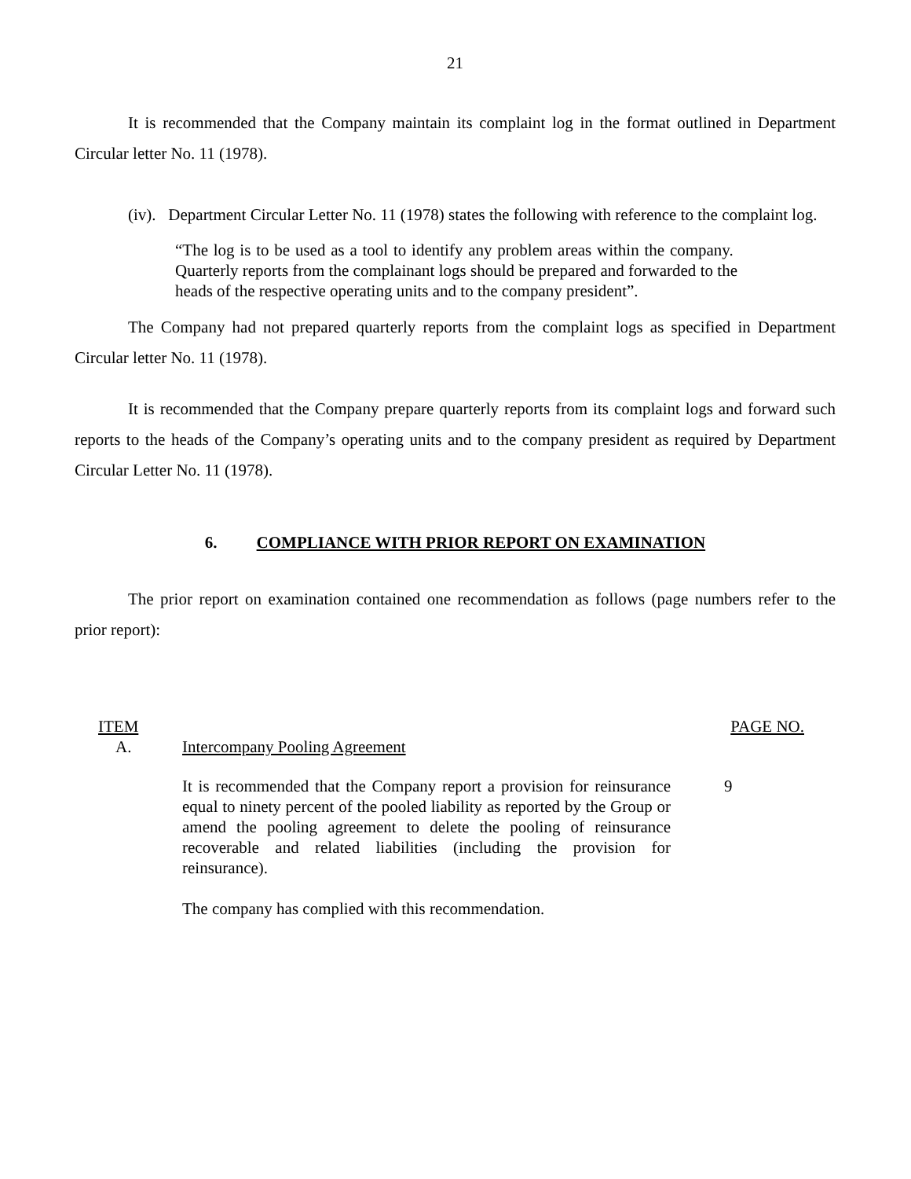21
It is recommended that the Company maintain its complaint log in the format outlined in Department Circular letter No. 11 (1978).
(iv). Department Circular Letter No. 11 (1978) states the following with reference to the complaint log.
“The log is to be used as a tool to identify any problem areas within the company. Quarterly reports from the complainant logs should be prepared and forwarded to the heads of the respective operating units and to the company president”.
The Company had not prepared quarterly reports from the complaint logs as specified in Department Circular letter No. 11 (1978).
It is recommended that the Company prepare quarterly reports from its complaint logs and forward such reports to the heads of the Company’s operating units and to the company president as required by Department Circular Letter No. 11 (1978).
6. COMPLIANCE WITH PRIOR REPORT ON EXAMINATION
The prior report on examination contained one recommendation as follows (page numbers refer to the prior report):
| ITEM | | PAGE NO. |
| A. | Intercompany Pooling Agreement | |
| | It is recommended that the Company report a provision for reinsurance equal to ninety percent of the pooled liability as reported by the Group or amend the pooling agreement to delete the pooling of reinsurance recoverable and related liabilities (including the provision for reinsurance). | 9 |
| | The company has complied with this recommendation. | |